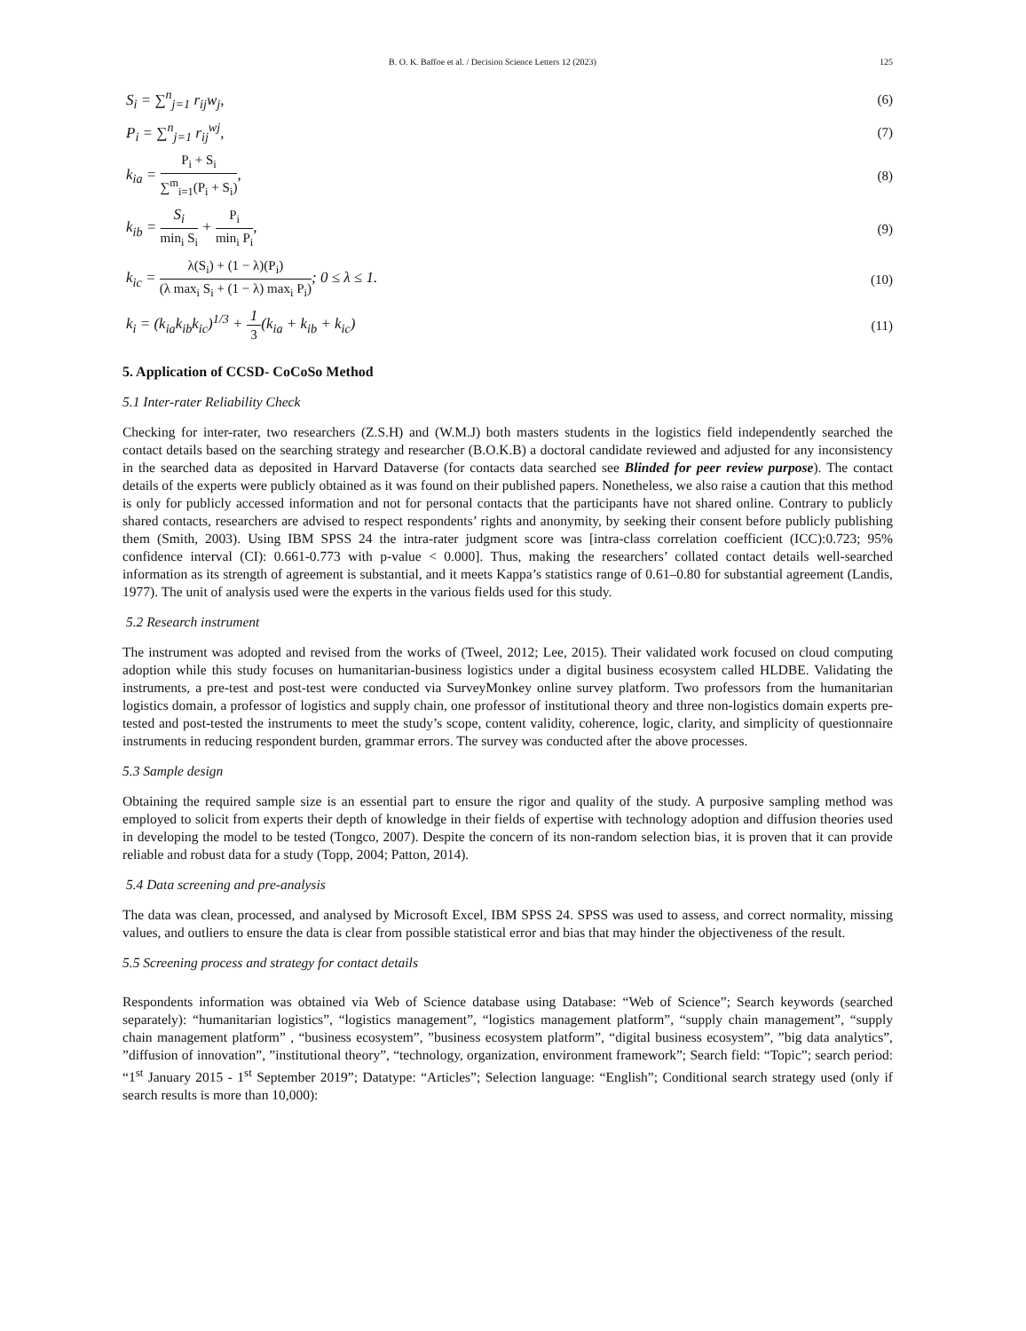B. O. K. Baffoe et al. / Decision Science Letters 12 (2023) 125
S<sub>i</sub> = ∑<sup>n</sup><sub>j=1</sub> r<sub>ij</sub>w<sub>j</sub>, (6)
P<sub>i</sub> = ∑<sup>n</sup><sub>j=1</sub> r<sub>ij</sub><sup>wj</sup>, (7)
k<sub>ia</sub> = P<sub>i</sub> + S<sub>i</sub> ∑<sup>m</sup><sub>i=1</sub>(P<sub>i</sub> + S<sub>i</sub>), (8)
k<sub>ib</sub> = S<sub>i</sub> min<sub>i</sub> S<sub>i</sub> + P<sub>i</sub> min<sub>i</sub> P<sub>i</sub>, (9)
k<sub>ic</sub> = λ(S<sub>i</sub>) + (1 − λ)(P<sub>i</sub>) (λ max<sub>i</sub> S<sub>i</sub> + (1 − λ) max<sub>i</sub> P<sub>i</sub>); 0 ≤ λ ≤ 1. (10)
k<sub>i</sub> = (k<sub>ia</sub>k<sub>ib</sub>k<sub>ic</sub>)<sup>1/3</sup> + 1 3(k<sub>ia</sub> + k<sub>ib</sub> + k<sub>ic</sub>) (11)
5. Application of CCSD- CoCoSo Method
5.1 Inter-rater Reliability Check
Checking for inter-rater, two researchers (Z.S.H) and (W.M.J) both masters students in the logistics field independently searched the contact details based on the searching strategy and researcher (B.O.K.B) a doctoral candidate reviewed and adjusted for any inconsistency in the searched data as deposited in Harvard Dataverse (for contacts data searched see Blinded for peer review purpose). The contact details of the experts were publicly obtained as it was found on their published papers. Nonetheless, we also raise a caution that this method is only for publicly accessed information and not for personal contacts that the participants have not shared online. Contrary to publicly shared contacts, researchers are advised to respect respondents’ rights and anonymity, by seeking their consent before publicly publishing them (Smith, 2003). Using IBM SPSS 24 the intra-rater judgment score was [intra-class correlation coefficient (ICC):0.723; 95% confidence interval (CI): 0.661-0.773 with p-value < 0.000]. Thus, making the researchers’ collated contact details well-searched information as its strength of agreement is substantial, and it meets Kappa’s statistics range of 0.61–0.80 for substantial agreement (Landis, 1977). The unit of analysis used were the experts in the various fields used for this study.
5.2 Research instrument
The instrument was adopted and revised from the works of (Tweel, 2012; Lee, 2015). Their validated work focused on cloud computing adoption while this study focuses on humanitarian-business logistics under a digital business ecosystem called HLDBE. Validating the instruments, a pre-test and post-test were conducted via SurveyMonkey online survey platform. Two professors from the humanitarian logistics domain, a professor of logistics and supply chain, one professor of institutional theory and three non-logistics domain experts pre-tested and post-tested the instruments to meet the study’s scope, content validity, coherence, logic, clarity, and simplicity of questionnaire instruments in reducing respondent burden, grammar errors. The survey was conducted after the above processes.
5.3 Sample design
Obtaining the required sample size is an essential part to ensure the rigor and quality of the study. A purposive sampling method was employed to solicit from experts their depth of knowledge in their fields of expertise with technology adoption and diffusion theories used in developing the model to be tested (Tongco, 2007). Despite the concern of its non-random selection bias, it is proven that it can provide reliable and robust data for a study (Topp, 2004; Patton, 2014).
5.4 Data screening and pre-analysis
The data was clean, processed, and analysed by Microsoft Excel, IBM SPSS 24. SPSS was used to assess, and correct normality, missing values, and outliers to ensure the data is clear from possible statistical error and bias that may hinder the objectiveness of the result.
5.5 Screening process and strategy for contact details
Respondents information was obtained via Web of Science database using Database: “Web of Science”; Search keywords (searched separately): “humanitarian logistics”, “logistics management”, “logistics management platform”, “supply chain management”, “supply chain management platform” , “business ecosystem”, ”business ecosystem platform”, “digital business ecosystem”, ”big data analytics”, ”diffusion of innovation”, ”institutional theory”, “technology, organization, environment framework”; Search field: “Topic”; search period: “1<sup>st</sup> January 2015 - 1<sup>st</sup> September 2019”; Datatype: “Articles”; Selection language: “English”; Conditional search strategy used (only if search results is more than 10,000):